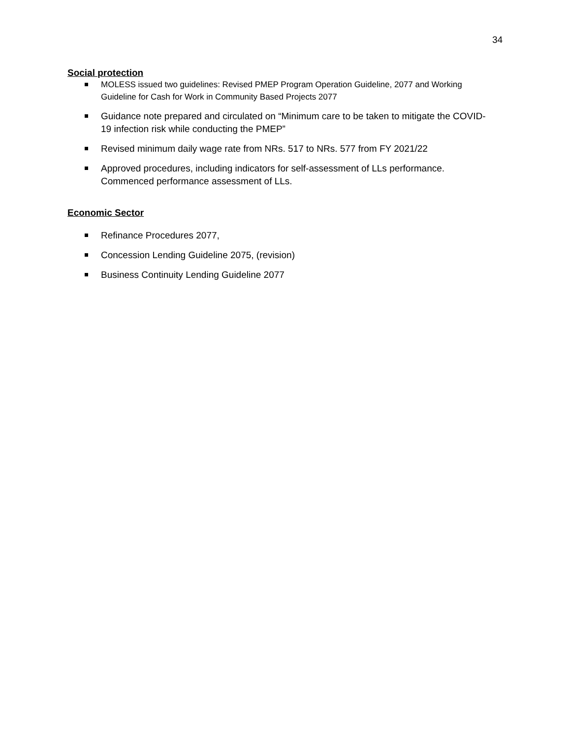34
Social protection
MOLESS issued two guidelines: Revised PMEP Program Operation Guideline, 2077 and Working Guideline for Cash for Work in Community Based Projects 2077
Guidance note prepared and circulated on “Minimum care to be taken to mitigate the COVID-19 infection risk while conducting the PMEP”
Revised minimum daily wage rate from NRs. 517 to NRs. 577 from FY 2021/22
Approved procedures, including indicators for self-assessment of LLs performance. Commenced performance assessment of LLs.
Economic Sector
Refinance Procedures 2077,
Concession Lending Guideline 2075, (revision)
Business Continuity Lending Guideline 2077